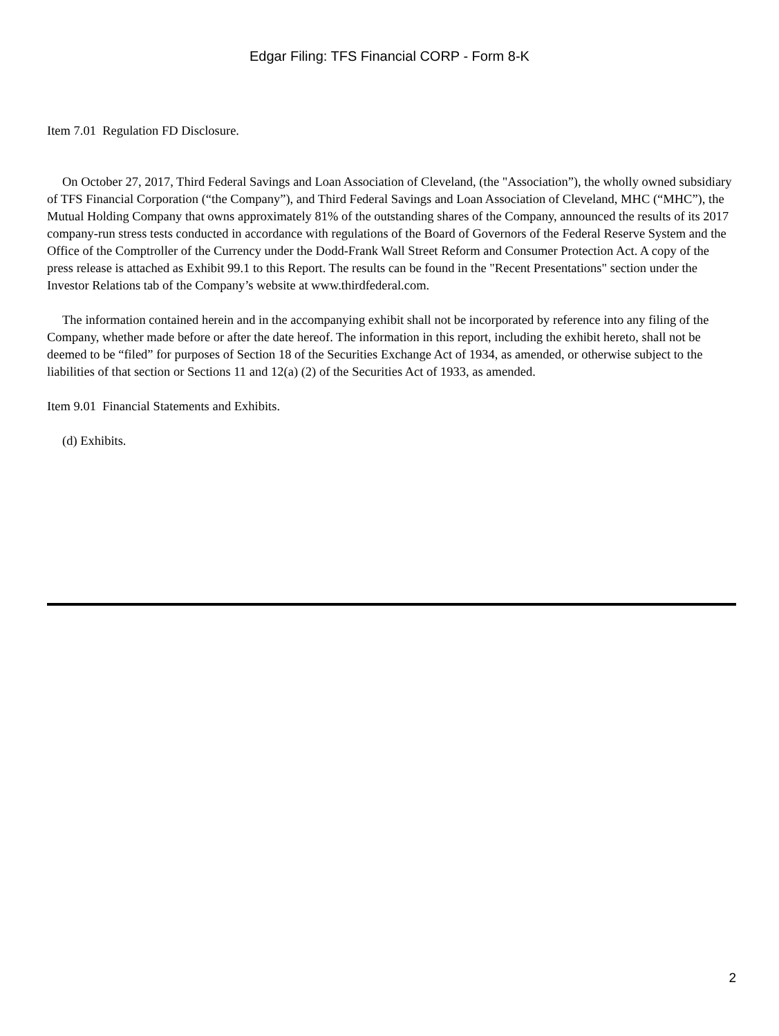Edgar Filing: TFS Financial CORP - Form 8-K
Item 7.01 Regulation FD Disclosure.
On October 27, 2017, Third Federal Savings and Loan Association of Cleveland, (the "Association”), the wholly owned subsidiary of TFS Financial Corporation (“the Company”), and Third Federal Savings and Loan Association of Cleveland, MHC (“MHC”), the Mutual Holding Company that owns approximately 81% of the outstanding shares of the Company, announced the results of its 2017 company-run stress tests conducted in accordance with regulations of the Board of Governors of the Federal Reserve System and the Office of the Comptroller of the Currency under the Dodd-Frank Wall Street Reform and Consumer Protection Act. A copy of the press release is attached as Exhibit 99.1 to this Report. The results can be found in the "Recent Presentations" section under the Investor Relations tab of the Company’s website at www.thirdfederal.com.
The information contained herein and in the accompanying exhibit shall not be incorporated by reference into any filing of the Company, whether made before or after the date hereof. The information in this report, including the exhibit hereto, shall not be deemed to be “filed” for purposes of Section 18 of the Securities Exchange Act of 1934, as amended, or otherwise subject to the liabilities of that section or Sections 11 and 12(a) (2) of the Securities Act of 1933, as amended.
Item 9.01 Financial Statements and Exhibits.
(d) Exhibits.
2